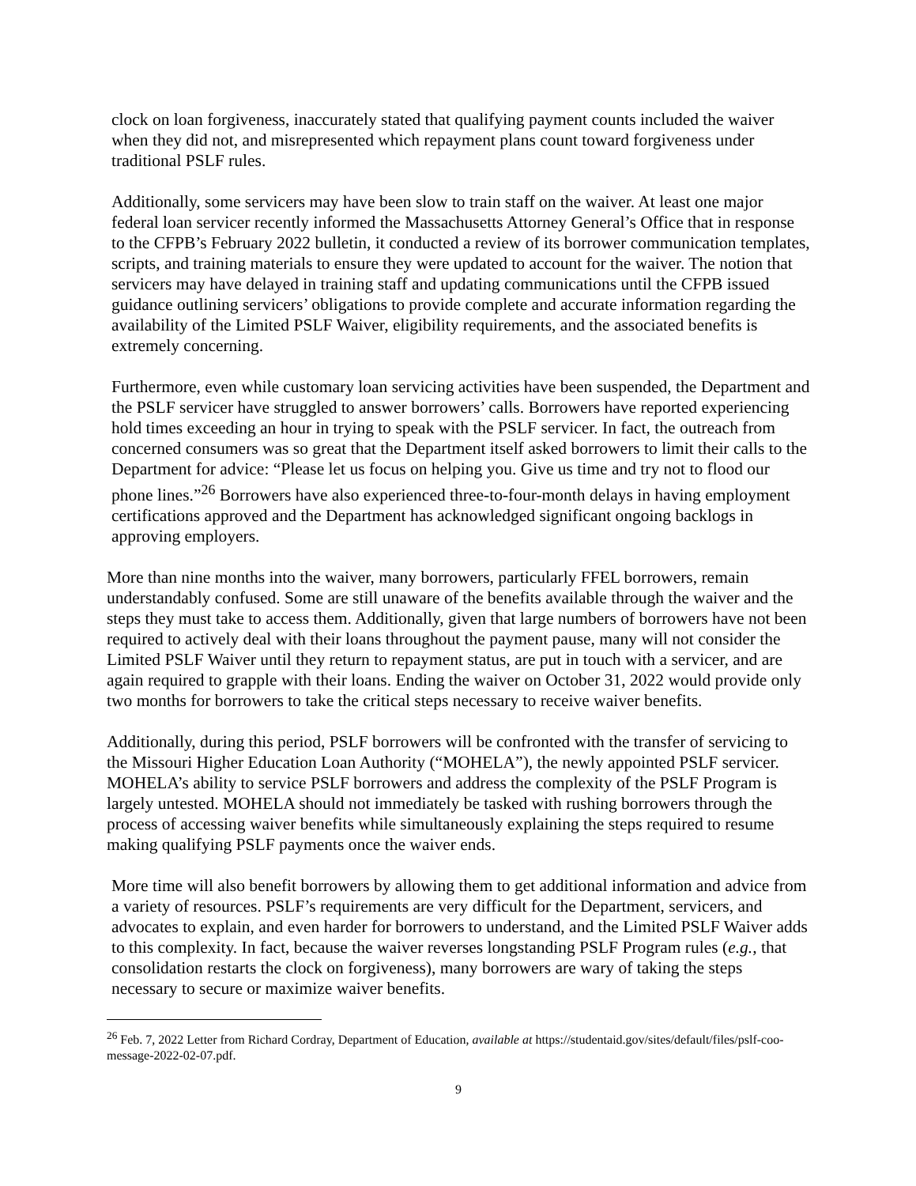clock on loan forgiveness, inaccurately stated that qualifying payment counts included the waiver when they did not, and misrepresented which repayment plans count toward forgiveness under traditional PSLF rules.
Additionally, some servicers may have been slow to train staff on the waiver. At least one major federal loan servicer recently informed the Massachusetts Attorney General’s Office that in response to the CFPB’s February 2022 bulletin, it conducted a review of its borrower communication templates, scripts, and training materials to ensure they were updated to account for the waiver. The notion that servicers may have delayed in training staff and updating communications until the CFPB issued guidance outlining servicers’ obligations to provide complete and accurate information regarding the availability of the Limited PSLF Waiver, eligibility requirements, and the associated benefits is extremely concerning.
Furthermore, even while customary loan servicing activities have been suspended, the Department and the PSLF servicer have struggled to answer borrowers’ calls. Borrowers have reported experiencing hold times exceeding an hour in trying to speak with the PSLF servicer. In fact, the outreach from concerned consumers was so great that the Department itself asked borrowers to limit their calls to the Department for advice: “Please let us focus on helping you. Give us time and try not to flood our phone lines.”<sup>26</sup> Borrowers have also experienced three-to-four-month delays in having employment certifications approved and the Department has acknowledged significant ongoing backlogs in approving employers.
More than nine months into the waiver, many borrowers, particularly FFEL borrowers, remain understandably confused. Some are still unaware of the benefits available through the waiver and the steps they must take to access them. Additionally, given that large numbers of borrowers have not been required to actively deal with their loans throughout the payment pause, many will not consider the Limited PSLF Waiver until they return to repayment status, are put in touch with a servicer, and are again required to grapple with their loans. Ending the waiver on October 31, 2022 would provide only two months for borrowers to take the critical steps necessary to receive waiver benefits.
Additionally, during this period, PSLF borrowers will be confronted with the transfer of servicing to the Missouri Higher Education Loan Authority (“MOHELA”), the newly appointed PSLF servicer. MOHELA’s ability to service PSLF borrowers and address the complexity of the PSLF Program is largely untested. MOHELA should not immediately be tasked with rushing borrowers through the process of accessing waiver benefits while simultaneously explaining the steps required to resume making qualifying PSLF payments once the waiver ends.
More time will also benefit borrowers by allowing them to get additional information and advice from a variety of resources. PSLF’s requirements are very difficult for the Department, servicers, and advocates to explain, and even harder for borrowers to understand, and the Limited PSLF Waiver adds to this complexity. In fact, because the waiver reverses longstanding PSLF Program rules (e.g., that consolidation restarts the clock on forgiveness), many borrowers are wary of taking the steps necessary to secure or maximize waiver benefits.
<sup>26</sup> Feb. 7, 2022 Letter from Richard Cordray, Department of Education, available at https://studentaid.gov/sites/default/files/pslf-coo-message-2022-02-07.pdf.
9